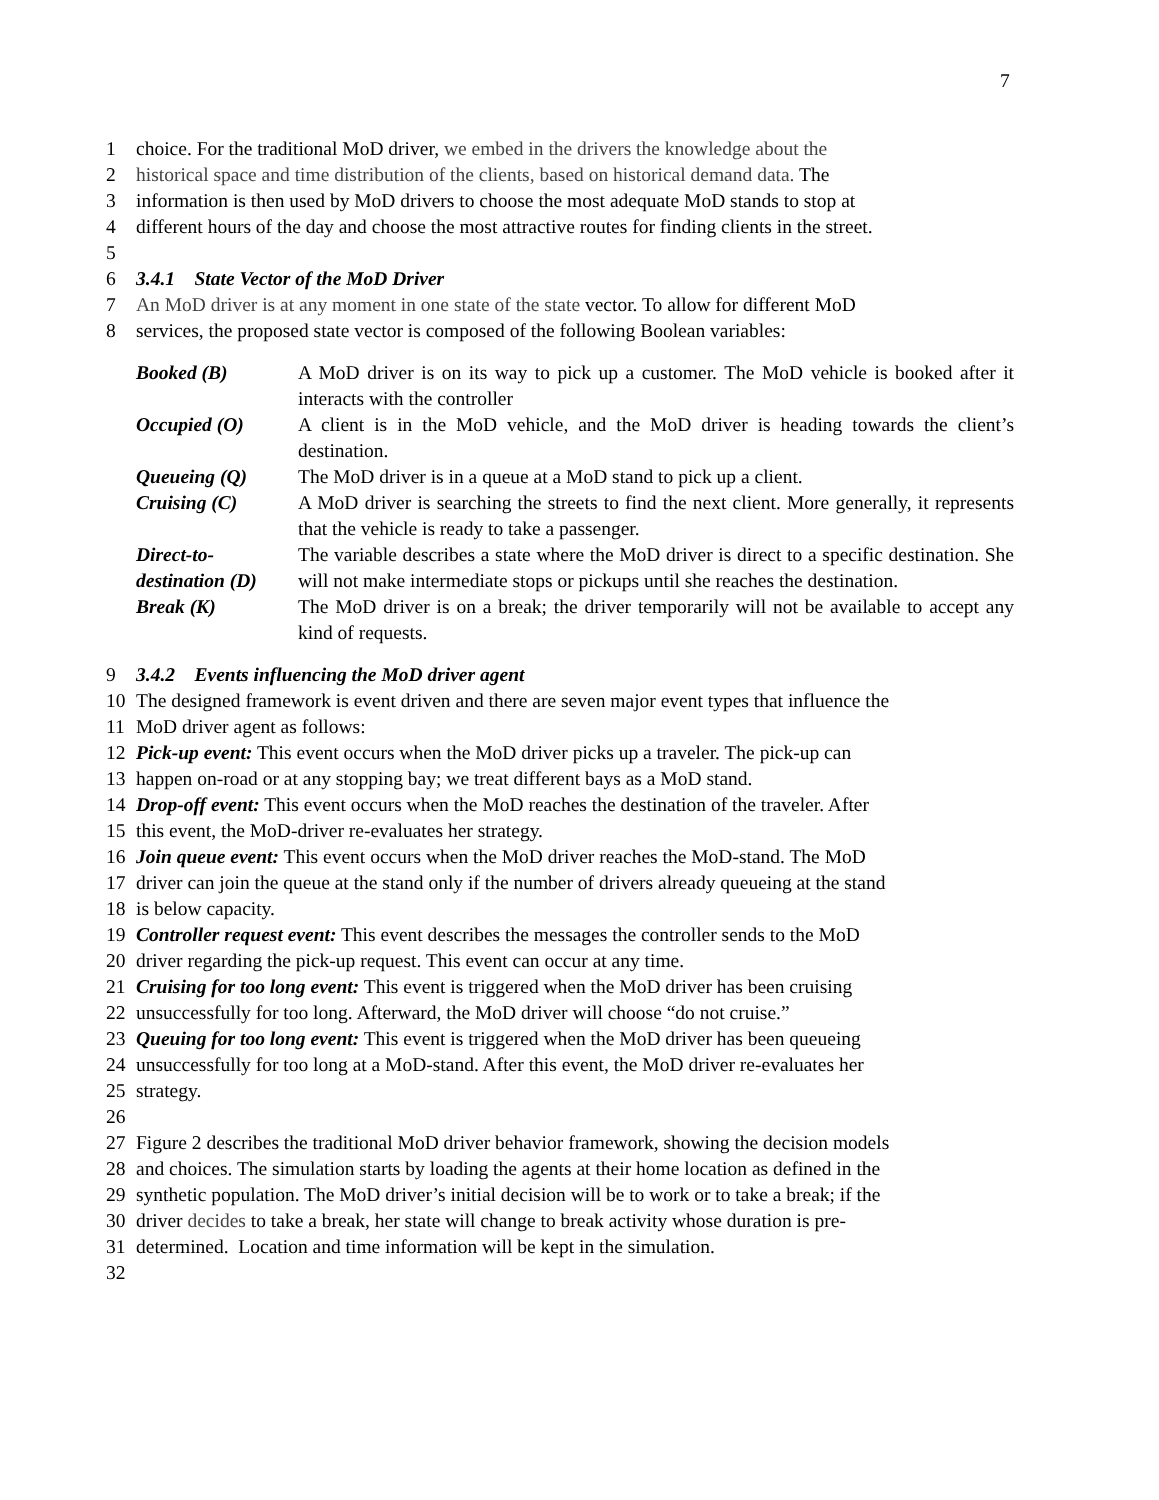7
1 choice. For the traditional MoD driver, we embed in the drivers the knowledge about the
2 historical space and time distribution of the clients, based on historical demand data. The
3 information is then used by MoD drivers to choose the most adequate MoD stands to stop at
4 different hours of the day and choose the most attractive routes for finding clients in the street.
5
6 3.4.1 State Vector of the MoD Driver
7 An MoD driver is at any moment in one state of the state vector. To allow for different MoD
8 services, the proposed state vector is composed of the following Boolean variables:
| Booked (B) | A MoD driver is on its way to pick up a customer. The MoD vehicle is booked after it interacts with the controller |
| Occupied (O) | A client is in the MoD vehicle, and the MoD driver is heading towards the client’s destination. |
| Queueing (Q) | The MoD driver is in a queue at a MoD stand to pick up a client. |
| Cruising (C) | A MoD driver is searching the streets to find the next client. More generally, it represents that the vehicle is ready to take a passenger. |
| Direct-to-destination (D) | The variable describes a state where the MoD driver is direct to a specific destination. She will not make intermediate stops or pickups until she reaches the destination. |
| Break (K) | The MoD driver is on a break; the driver temporarily will not be available to accept any kind of requests. |
9 3.4.2 Events influencing the MoD driver agent
10 The designed framework is event driven and there are seven major event types that influence the
11 MoD driver agent as follows:
12 Pick-up event: This event occurs when the MoD driver picks up a traveler. The pick-up can
13 happen on-road or at any stopping bay; we treat different bays as a MoD stand.
14 Drop-off event: This event occurs when the MoD reaches the destination of the traveler. After
15 this event, the MoD-driver re-evaluates her strategy.
16 Join queue event: This event occurs when the MoD driver reaches the MoD-stand. The MoD
17 driver can join the queue at the stand only if the number of drivers already queueing at the stand
18 is below capacity.
19 Controller request event: This event describes the messages the controller sends to the MoD
20 driver regarding the pick-up request. This event can occur at any time.
21 Cruising for too long event: This event is triggered when the MoD driver has been cruising
22 unsuccessfully for too long. Afterward, the MoD driver will choose “do not cruise.”
23 Queuing for too long event: This event is triggered when the MoD driver has been queueing
24 unsuccessfully for too long at a MoD-stand. After this event, the MoD driver re-evaluates her
25 strategy.
26
27 Figure 2 describes the traditional MoD driver behavior framework, showing the decision models
28 and choices. The simulation starts by loading the agents at their home location as defined in the
29 synthetic population. The MoD driver’s initial decision will be to work or to take a break; if the
30 driver decides to take a break, her state will change to break activity whose duration is pre-
31 determined. Location and time information will be kept in the simulation.
32